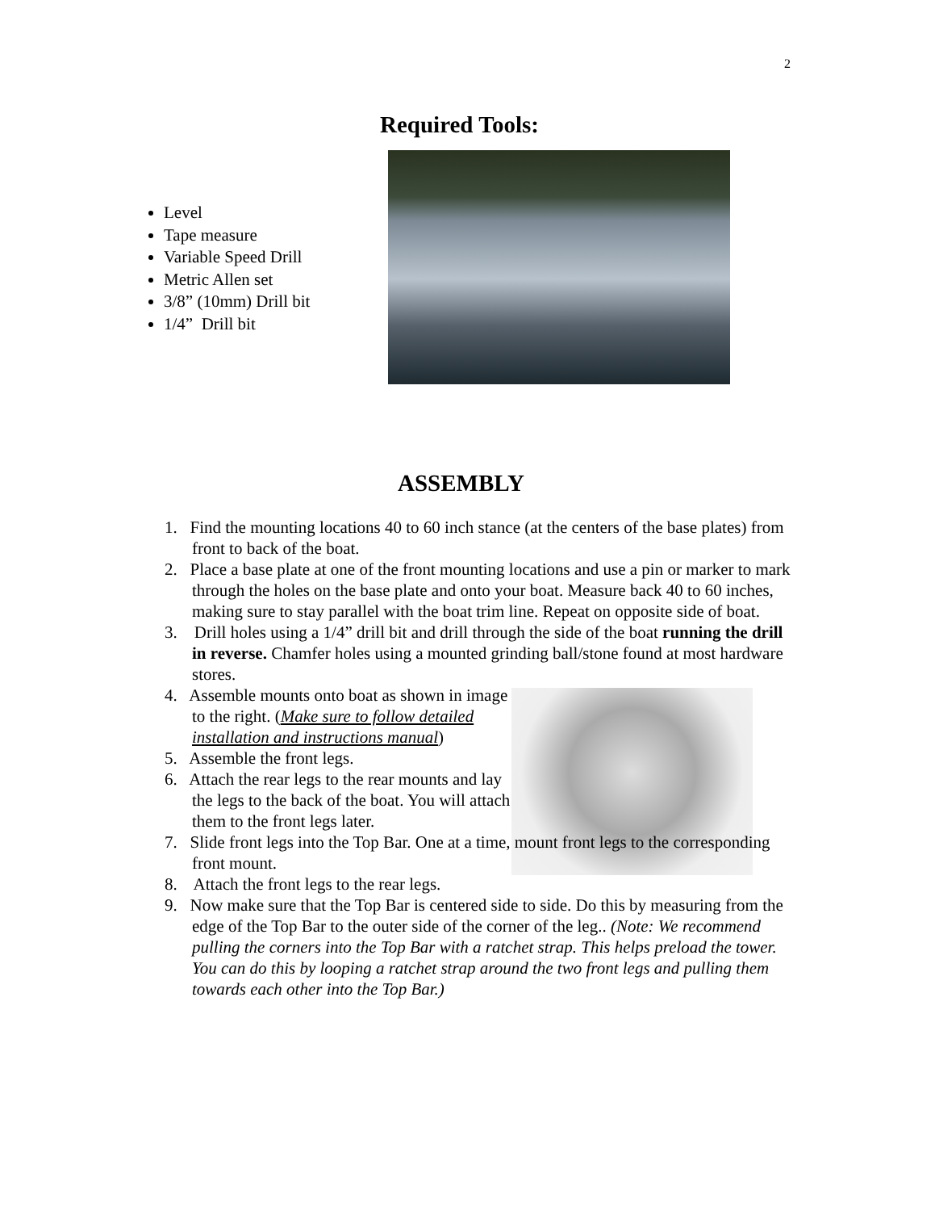2
Required Tools:
Level
Tape measure
Variable Speed Drill
Metric Allen set
3/8” (10mm) Drill bit
1/4” Drill bit
ASSEMBLY
1. Find the mounting locations 40 to 60 inch stance (at the centers of the base plates) from front to back of the boat.
2. Place a base plate at one of the front mounting locations and use a pin or marker to mark through the holes on the base plate and onto your boat. Measure back 40 to 60 inches, making sure to stay parallel with the boat trim line. Repeat on opposite side of boat.
3. Drill holes using a 1/4” drill bit and drill through the side of the boat running the drill in reverse. Chamfer holes using a mounted grinding ball/stone found at most hardware stores.
4. Assemble mounts onto boat as shown in image to the right. (Make sure to follow detailed installation and instructions manual)
5. Assemble the front legs.
6. Attach the rear legs to the rear mounts and lay the legs to the back of the boat. You will attach them to the front legs later.
7. Slide front legs into the Top Bar. One at a time, mount front legs to the corresponding front mount.
8. Attach the front legs to the rear legs.
9. Now make sure that the Top Bar is centered side to side. Do this by measuring from the edge of the Top Bar to the outer side of the corner of the leg.. (Note: We recommend pulling the corners into the Top Bar with a ratchet strap. This helps preload the tower. You can do this by looping a ratchet strap around the two front legs and pulling them towards each other into the Top Bar.)